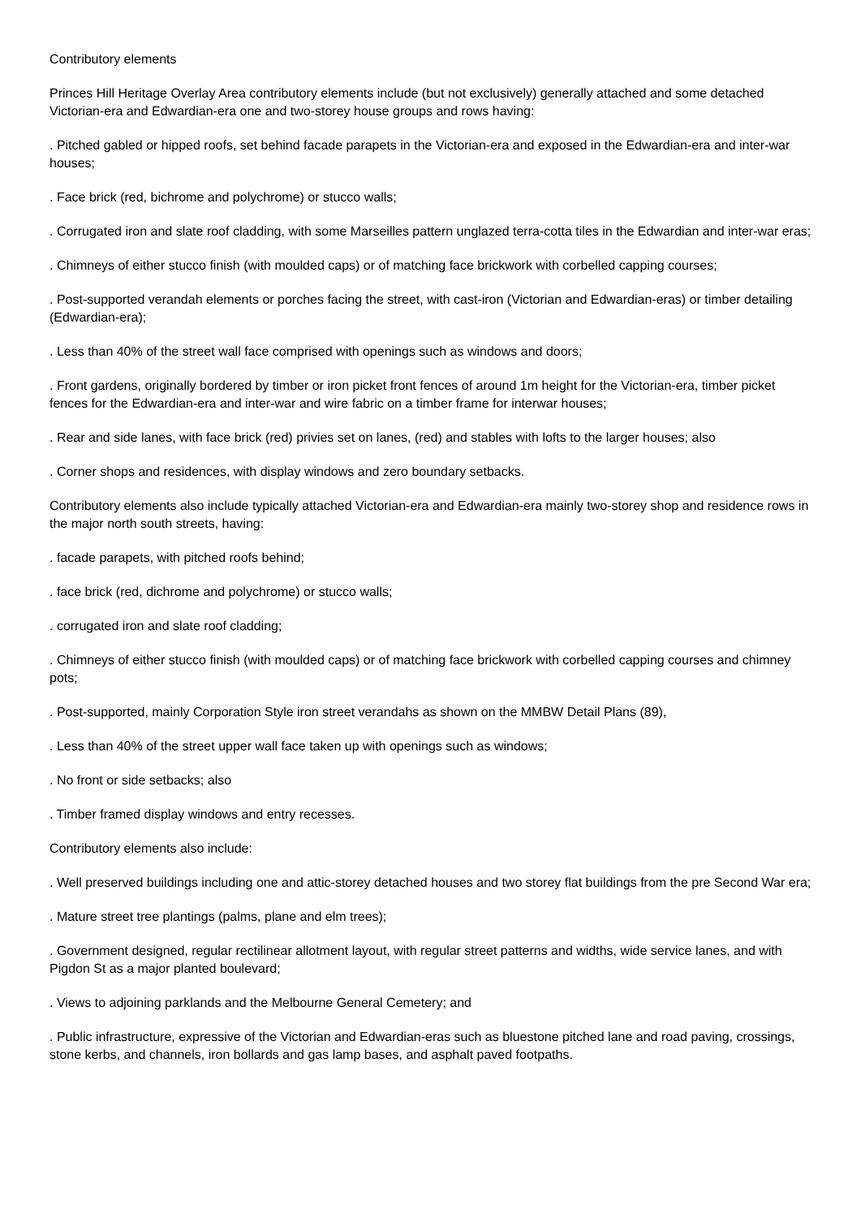Contributory elements
Princes Hill Heritage Overlay Area contributory elements include (but not exclusively) generally attached and some detached Victorian-era and Edwardian-era one and two-storey house groups and rows having:
. Pitched gabled or hipped roofs, set behind facade parapets in the Victorian-era and exposed in the Edwardian-era and inter-war houses;
. Face brick (red, bichrome and polychrome) or stucco walls;
. Corrugated iron and slate roof cladding, with some Marseilles pattern unglazed terra-cotta tiles in the Edwardian and inter-war eras;
. Chimneys of either stucco finish (with moulded caps) or of matching face brickwork with corbelled capping courses;
. Post-supported verandah elements or porches facing the street, with cast-iron (Victorian and Edwardian-eras) or timber detailing (Edwardian-era);
. Less than 40% of the street wall face comprised with openings such as windows and doors;
. Front gardens, originally bordered by timber or iron picket front fences of around 1m height for the Victorian-era, timber picket fences for the Edwardian-era and inter-war and wire fabric on a timber frame for interwar houses;
. Rear and side lanes, with face brick (red) privies set on lanes, (red) and stables with lofts to the larger houses; also
. Corner shops and residences, with display windows and zero boundary setbacks.
Contributory elements also include typically attached Victorian-era and Edwardian-era mainly two-storey shop and residence rows in the major north south streets, having:
. facade parapets, with pitched roofs behind;
. face brick (red, dichrome and polychrome) or stucco walls;
. corrugated iron and slate roof cladding;
. Chimneys of either stucco finish (with moulded caps) or of matching face brickwork with corbelled capping courses and chimney pots;
. Post-supported, mainly Corporation Style iron street verandahs as shown on the MMBW Detail Plans (89),
. Less than 40% of the street upper wall face taken up with openings such as windows;
. No front or side setbacks; also
. Timber framed display windows and entry recesses.
Contributory elements also include:
. Well preserved buildings including one and attic-storey detached houses and two storey flat buildings from the pre Second War era;
. Mature street tree plantings (palms, plane and elm trees);
. Government designed, regular rectilinear allotment layout, with regular street patterns and widths, wide service lanes, and with Pigdon St as a major planted boulevard;
. Views to adjoining parklands and the Melbourne General Cemetery; and
. Public infrastructure, expressive of the Victorian and Edwardian-eras such as bluestone pitched lane and road paving, crossings, stone kerbs, and channels, iron bollards and gas lamp bases, and asphalt paved footpaths.